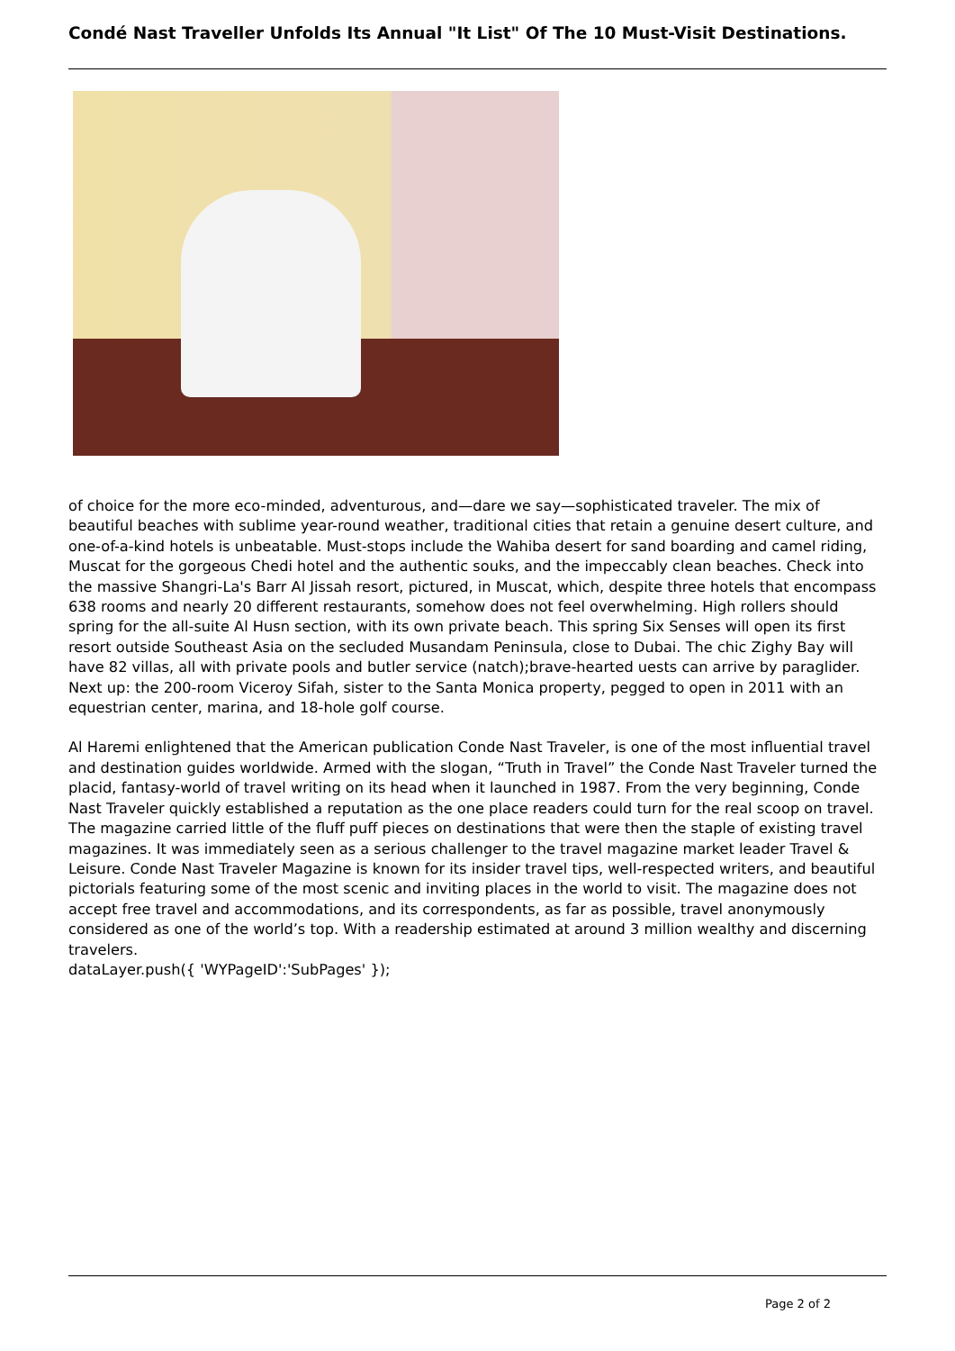Condé Nast Traveller Unfolds Its Annual "It List" Of The 10 Must-Visit Destinations.
of choice for the more eco-minded, adventurous, and—dare we say—sophisticated traveler. The mix of beautiful beaches with sublime year-round weather, traditional cities that retain a genuine desert culture, and one-of-a-kind hotels is unbeatable. Must-stops include the Wahiba desert for sand boarding and camel riding, Muscat for the gorgeous Chedi hotel and the authentic souks, and the impeccably clean beaches. Check into the massive Shangri-La's Barr Al Jissah resort, pictured, in Muscat, which, despite three hotels that encompass 638 rooms and nearly 20 different restaurants, somehow does not feel overwhelming. High rollers should spring for the all-suite Al Husn section, with its own private beach. This spring Six Senses will open its first resort outside Southeast Asia on the secluded Musandam Peninsula, close to Dubai. The chic Zighy Bay will have 82 villas, all with private pools and butler service (natch);brave-hearted uests can arrive by paraglider. Next up: the 200-room Viceroy Sifah, sister to the Santa Monica property, pegged to open in 2011 with an equestrian center, marina, and 18-hole golf course.
Al Haremi enlightened that the American publication Conde Nast Traveler, is one of the most influential travel and destination guides worldwide. Armed with the slogan, “Truth in Travel” the Conde Nast Traveler turned the placid, fantasy-world of travel writing on its head when it launched in 1987. From the very beginning, Conde Nast Traveler quickly established a reputation as the one place readers could turn for the real scoop on travel. The magazine carried little of the fluff puff pieces on destinations that were then the staple of existing travel magazines. It was immediately seen as a serious challenger to the travel magazine market leader Travel & Leisure. Conde Nast Traveler Magazine is known for its insider travel tips, well-respected writers, and beautiful pictorials featuring some of the most scenic and inviting places in the world to visit. The magazine does not accept free travel and accommodations, and its correspondents, as far as possible, travel anonymously considered as one of the world’s top. With a readership estimated at around 3 million wealthy and discerning travelers.
dataLayer.push({ 'WYPageID':'SubPages' });
Page 2 of 2